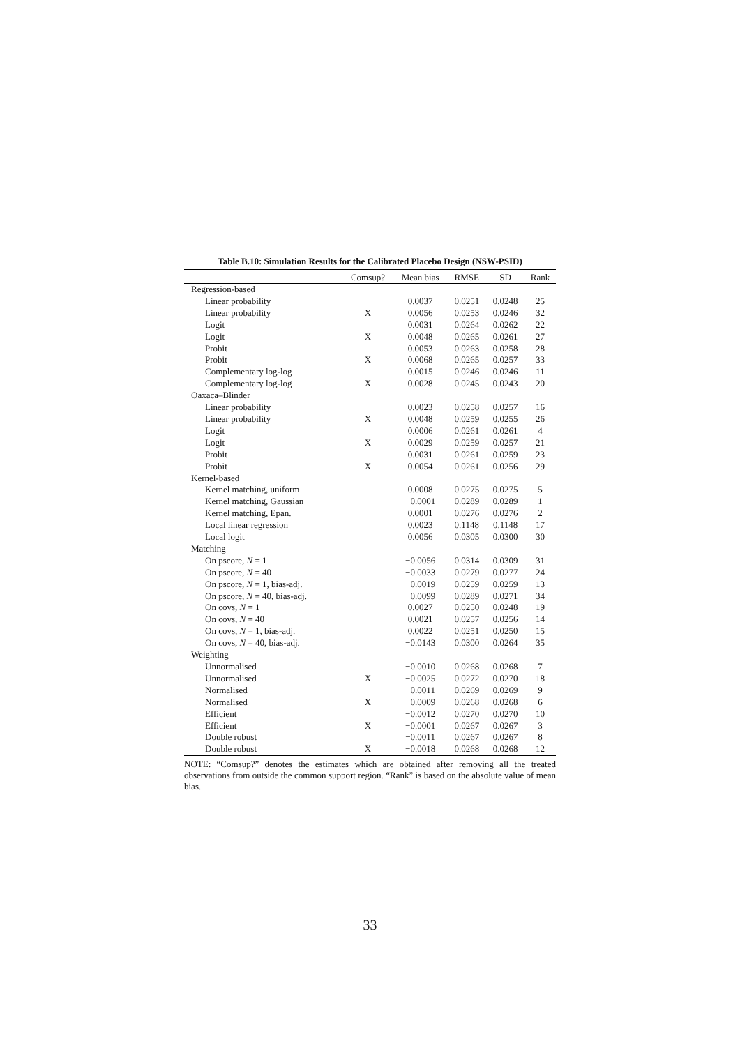Table B.10: Simulation Results for the Calibrated Placebo Design (NSW-PSID)
| | Comsup? | Mean bias | RMSE | SD | Rank |
| --- | --- | --- | --- | --- | --- |
| Regression-based | | | | | |
| Linear probability | | 0.0037 | 0.0251 | 0.0248 | 25 |
| Linear probability | X | 0.0056 | 0.0253 | 0.0246 | 32 |
| Logit | | 0.0031 | 0.0264 | 0.0262 | 22 |
| Logit | X | 0.0048 | 0.0265 | 0.0261 | 27 |
| Probit | | 0.0053 | 0.0263 | 0.0258 | 28 |
| Probit | X | 0.0068 | 0.0265 | 0.0257 | 33 |
| Complementary log-log | | 0.0015 | 0.0246 | 0.0246 | 11 |
| Complementary log-log | X | 0.0028 | 0.0245 | 0.0243 | 20 |
| Oaxaca–Blinder | | | | | |
| Linear probability | | 0.0023 | 0.0258 | 0.0257 | 16 |
| Linear probability | X | 0.0048 | 0.0259 | 0.0255 | 26 |
| Logit | | 0.0006 | 0.0261 | 0.0261 | 4 |
| Logit | X | 0.0029 | 0.0259 | 0.0257 | 21 |
| Probit | | 0.0031 | 0.0261 | 0.0259 | 23 |
| Probit | X | 0.0054 | 0.0261 | 0.0256 | 29 |
| Kernel-based | | | | | |
| Kernel matching, uniform | | 0.0008 | 0.0275 | 0.0275 | 5 |
| Kernel matching, Gaussian | | −0.0001 | 0.0289 | 0.0289 | 1 |
| Kernel matching, Epan. | | 0.0001 | 0.0276 | 0.0276 | 2 |
| Local linear regression | | 0.0023 | 0.1148 | 0.1148 | 17 |
| Local logit | | 0.0056 | 0.0305 | 0.0300 | 30 |
| Matching | | | | | |
| On pscore, N = 1 | | −0.0056 | 0.0314 | 0.0309 | 31 |
| On pscore, N = 40 | | −0.0033 | 0.0279 | 0.0277 | 24 |
| On pscore, N = 1, bias-adj. | | −0.0019 | 0.0259 | 0.0259 | 13 |
| On pscore, N = 40, bias-adj. | | −0.0099 | 0.0289 | 0.0271 | 34 |
| On covs, N = 1 | | 0.0027 | 0.0250 | 0.0248 | 19 |
| On covs, N = 40 | | 0.0021 | 0.0257 | 0.0256 | 14 |
| On covs, N = 1, bias-adj. | | 0.0022 | 0.0251 | 0.0250 | 15 |
| On covs, N = 40, bias-adj. | | −0.0143 | 0.0300 | 0.0264 | 35 |
| Weighting | | | | | |
| Unnormalised | | −0.0010 | 0.0268 | 0.0268 | 7 |
| Unnormalised | X | −0.0025 | 0.0272 | 0.0270 | 18 |
| Normalised | | −0.0011 | 0.0269 | 0.0269 | 9 |
| Normalised | X | −0.0009 | 0.0268 | 0.0268 | 6 |
| Efficient | | −0.0012 | 0.0270 | 0.0270 | 10 |
| Efficient | X | −0.0001 | 0.0267 | 0.0267 | 3 |
| Double robust | | −0.0011 | 0.0267 | 0.0267 | 8 |
| Double robust | X | −0.0018 | 0.0268 | 0.0268 | 12 |
NOTE: “Comsup?” denotes the estimates which are obtained after removing all the treated observations from outside the common support region. “Rank” is based on the absolute value of mean bias.
33